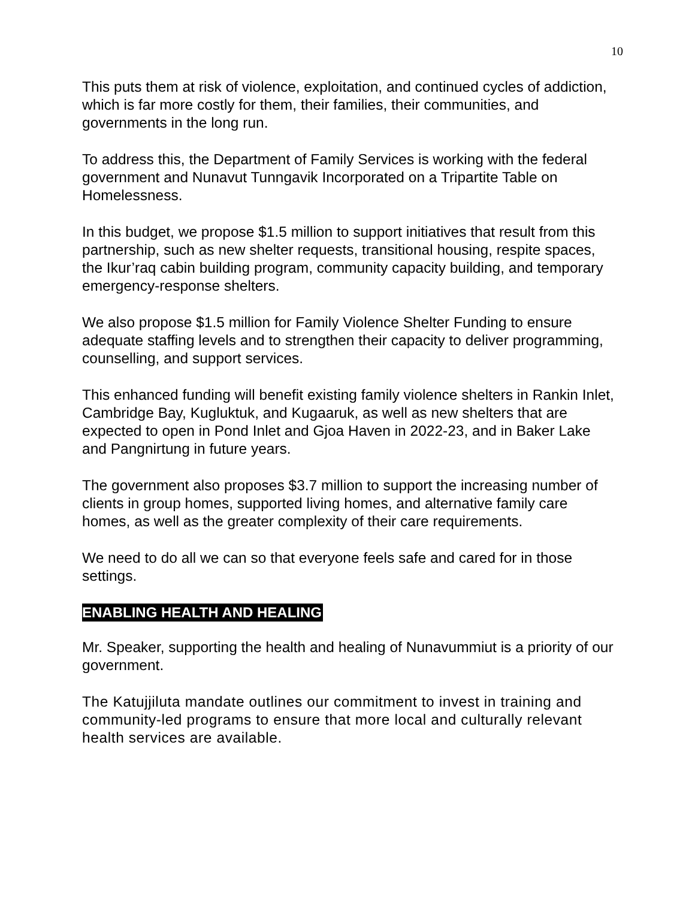10
This puts them at risk of violence, exploitation, and continued cycles of addiction, which is far more costly for them, their families, their communities, and governments in the long run.
To address this, the Department of Family Services is working with the federal government and Nunavut Tunngavik Incorporated on a Tripartite Table on Homelessness.
In this budget, we propose $1.5 million to support initiatives that result from this partnership, such as new shelter requests, transitional housing, respite spaces, the Ikur’raq cabin building program, community capacity building, and temporary emergency-response shelters.
We also propose $1.5 million for Family Violence Shelter Funding to ensure adequate staffing levels and to strengthen their capacity to deliver programming, counselling, and support services.
This enhanced funding will benefit existing family violence shelters in Rankin Inlet, Cambridge Bay, Kugluktuk, and Kugaaruk, as well as new shelters that are expected to open in Pond Inlet and Gjoa Haven in 2022-23, and in Baker Lake and Pangnirtung in future years.
The government also proposes $3.7 million to support the increasing number of clients in group homes, supported living homes, and alternative family care homes, as well as the greater complexity of their care requirements.
We need to do all we can so that everyone feels safe and cared for in those settings.
ENABLING HEALTH AND HEALING
Mr. Speaker, supporting the health and healing of Nunavummiut is a priority of our government.
The Katujjiluta mandate outlines our commitment to invest in training and community-led programs to ensure that more local and culturally relevant health services are available.